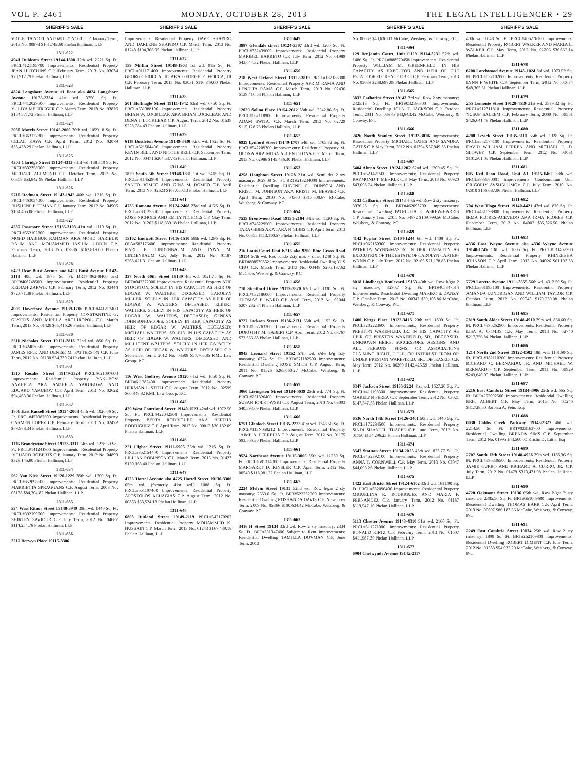VOL P. 2461 MONDAY, OCTOBER 28, 2013 THE LEGAL INTELLIGENCER • 29
SHERIFF'S SALE
VIOLETTA NOEL AND WILLY NOEL C.P. January Term, 2013 No. 00878 $161,745.60 Phelan Hallinan, LLP
1311-622
4941 Rubicam Street 19144-1808 12th wd. 2221 Sq. Ft. PRCL#121195700 Improvements: Residential Property JEAN HUTCHINS C.P. February Term, 2013 No. 03034 $70,917.79 Phelan Hallinan, LLP
1311-623
4824 Longshore Avenue #1 floor aka 4824 Longshore Avenue 19135-2334 41st wd. 3750 Sq. Ft. PRCL#412029600 Improvements: Residential Property YULIYA MELTREGER C.P. March Term, 2013 No. 03876 $154,571.72 Phelan Hallinan, LLP
1311-624
2030 Morris Street 19145-2009 36th wd. 1059.18 Sq. Ft. PRCL#363127800 Improvements: Residential Property CELAL KAYA C.P. April Term, 2012 No. 02079 $53,438.29 Phelan Hallinan, LLP
1311-625
4303 Claridge Street 19124-4313 33rd wd. 1385.10 Sq. Ft. PRCL#332358000 Improvements: Residential Property MICHAEL ALLMOND C.P. October Term, 2012 No. 00308 $53,842.98 Phelan Hallinan, LLP
1311-626
5710 Rodman Street 19143-1942 46th wd. 1216 Sq. Ft. PRCL#463034000 Improvements: Residential Property RUSHENE PITTMAN C.P. January Term, 2012 No. 04906 $104,455.06 Phelan Hallinan, LLP
1311-627
4237 Passmore Street 19135-3103 41st wd. 1110 Sq. Ft. PRCL#552102800 Improvements: Residential Property MOHD HABIBUR RAHMAN AKA MOHD HARIBUR RAHM AND MOHAMMED JASHIM UDDIN C.P. February Term, 2013 No. 02836 $162,819.00 Phelan Hallinan, LLP
1311-628
6423 Rear Buist Avenue and 6423 Buist Avenue 19142-3118 40th wd. 1875 Sq. Ft. BRT#406248400 and BRT#406248500 Improvements: Residential Property KEDIAH ZARWIE C.P. February Term, 2012 No. 03444 $72,671.38 Phelan Hallinan, LLP
1311-629
4905 Haverford Avenue 19139-1706 PRCL#441217400 Improvements: Residential Property CONSTANTINE G. GLYPTIS AND MIRELA ARGHIROPOL C.P. March Term, 2013 No. 01428 $66,416.26 Phelan Hallinan, LLP
1311-630
2511 Nicholas Street 19121-2816 32nd wd. 856 Sq. Ft. PRCL#324030500 Improvements: Residential Property JAMES RICE AND DENISE M. PATTERSON C.P. June Term, 2012 No. 01130 $24,330.74 Phelan Hallinan, LLP
1311-631
1517 Rosalie Street 19149-3324 PRCL#621097600 Improvements: Residential Property YAKUBOV ANZHELA AKA ANZHELA YAKUBOVA AND EDUARD YAKUBOV C.P. April Term, 2013 No. 02622 $94,463.36 Phelan Hallinan, LLP
1311-632
1806 East Russell Street 19134-2008 45th wd. 1026.06 Sq. Ft. PRCL#452087600 Improvements: Residential Property CARMEN LOPEZ C.P. February Term, 2013 No. 02472 $69,988.34 Phelan Hallinan, LLP
1311-633
1115 Brandywine Street 19123-3311 14th wd. 1278.50 Sq. Ft. PRCL#141241900 Improvements: Residential Property RICHARD ROBERTS C.P. January Term, 2012 No. 04899 $329,145.80 Phelan Hallinan, LLP
1311-634
562 Van Kirk Street 19120-1229 35th wd. 1200 Sq. Ft. PRCL#352098500 Improvements: Residential Property MARRIETTA SPRAGGANS C.P. August Term, 2008 No. 03138 $84,304.82 Phelan Hallinan, LLP
1311-635
534 West Ritner Street 19148-3949 39th wd. 1440 Sq. Ft. PRCL#392199600 Improvements: Residential Property SHIRLEY SAVIOUR C.P. July Term, 2012 No. 04687 $114,254.76 Phelan Hallinan, LLP
1311-636
2217 Berwyn Place 19115-3306
SHERIFF'S SALE
Improvements: Residential Property DAVE SHAPIRO AND DARLENE SHAPIRO C.P. March Term, 2013 No. 01248 $194,306.95 Phelan Hallinan, LLP
1311-637
159 Mifflin Street 19148-1903 1st wd. 915 Sq. Ft. PRCL#011171400 Improvements: Residential Property GEORGE FIOCCA, III AKA GEORGE F. FIOCCA, III C.P. February Term, 2013 No. 03031 $116,849.60 Phelan Hallinan, LLP
1311-638
501 Hoffnagle Street 19111-1942 63rd wd. 6750 Sq. Ft. PRCL#631388100 Improvements: Residential Property BRIAN W. LOCKLEAR AKA BRIAN LOCKLEAR AND DENA J. LOCKLEAR C.P. August Term, 2012 No. 01538 $228,084.43 Phelan Hallinan, LLP
1311-639
6118 Bustleton Avenue 19149-3430 62nd wd. 1625 Sq. Ft. PRCL#621504400 Improvements: Residential Property KEVIN BELL AND NICOLE BELL C.P. September Term, 2012 No. 00471 $204,537.75 Phelan Hallinan, LLP
1311-640
1829 South 5th Street 19148-1831 1st wd. 2415 Sq. Ft. PRCL#011452900 Improvements: Residential Property SANTO ROMEO AND GINA M. ROMEO C.P. April Term, 2013 No. 02623 $107,050.13 Phelan Hallinan, LLP
1311-641
4735 Ramona Avenue 19124-2468 23rd wd. 4125 Sq. Ft. PRCL#233125500 Improvements: Residential Property ROSS NICHOLS AND EMILY NICHOLS C.P. May Term, 2012 No. 01262 $118,639.18 Phelan Hallinan, LLP
1311-642
15162 Endicott Street 19116-1510 58th wd. 1296 Sq. Ft. OPA#583176400 Improvements: Residential Property KARL E. LINDENBAUM AND LYNN M. LINDENBAUM C.P. July Term, 2012 No. 01187 $263,421.31 Phelan Hallinan, LLP
1311-643
337 North 60th Street 19139 4th wd. 1021.75 Sq. Ft. BRT#042272000 Improvements: Residential Property ATIF STOCKTON, SOLELY IN HIS CAPACITY AS HEIR OF EDGAR W. WALTERS, DECEASED; CAROLYN MILLER, SOLELY IN HER CAPACITY AS HEIR OF EDGAR W. WALTERS, DECEASED; ELBERT WALTERS, SOLELY IN HIS CAPACITY AS HEIR OF EDGAR W. WALTERS, DECEASED; GENEVA JOHNSON-JACOBS, SOLELY IN HER CAPACITY AS HEIR OF EDGAR W. WALTERS, DECEASED; MICHAEL WALTERS, SOLELY IN HIS CAPACITY AS HEIR OF EDGAR W. WALTERS, DECEASED; AND MILLICENT WALTERS, SOLELY IN HER CAPACITY AS HEIR OF EDGAR W. WALTERS, DECEASED C.P. September Term, 2012 No. 03508 $57,703.85 KML Law Group, P.C.
1311-644
116 West Godfrey Avenue 19120 61st wd. 1050 Sq. Ft. BRT#611282400 Improvements: Residential Property HERMAN L STITH C.P. August Term, 2012 No. 02599 $60,848.82 KML Law Group, P.C.
1311-645
429 West Courtland Street 19140-1523 42nd wd. 1072.50 Sq. Ft. PRCL#422042500 Improvements: Residential Property BERTA RODRIGUEZ AKA BERTHA RODRIGUEZ C.P. April Term, 2013 No. 00012 $30,132.09 Phelan Hallinan, LLP
1311-646
221 Higbee Street 19111-5905 35th wd. 1215 Sq. Ft. PRCL#352154400 Improvements: Residential Property LILLIAN ROBINSON C.P. March Term, 2013 No. 01423 $130,168.40 Phelan Hallinan, LLP
1311-647
4725 Hartel Avenue aka 4725 Hartel Street 19136-3306 65th wd. (formerly 41st wd.) 1088 Sq. Ft. PRCL#651197400 Improvements: Residential Property APOSTOLOS KEHAGIAS C.P. August Term, 2012 No. 00863 $63,524.18 Phelan Hallinan, LLP
1311-648
6803 Rutland Street 19149-2119 PRCL#542170202 Improvements: Residential Property MOHAMMED K. HUSSAIN C.P. March Term, 2013 No. 01243 $167,439.18 Phelan Hallinan, LLP
SHERIFF'S SALE
1311-649
3887 Glendale street 19124-5507 33rd wd. 1200 Sq. Ft. PRCL#332439600 Improvements: Residential Property MARIBEL BARRETO C.P. July Term, 2012 No. 01989 $43,644.32 Phelan Hallinan, LLP
1311-650
218 West Oxford Street 19122-3819 PRCL#182186300 Improvements: Residential Property AFRIM RAMA AND LENDITA RAMA C.P. March Term, 2013 No. 02436 $139,416.53 Phelan Hallinan, LLP
1311-651
12029 Salina Place 19154-2612 58th wd. 2542.86 Sq. Ft. PRCL#662118900 Improvements: Residential Property ADAM SWITAJ C.P. March Term, 2013 No. 02729 $115,128.76 Phelan Hallinan, LLP
1311-652
6929 Lynford Street 19149-1707 54th wd. 1705.72 Sq. Ft. PRCL#542209300 Improvements: Residential Property M. OLONA AKA MUSA ALLEN OLONA C.P. March Term, 2013 No. 02986 $145,436.30 Phelan Hallinan, LLP
1311-653
4258 Houghton Street 19128 21st wd. Semi det 2 sty masonry; 3629.08 Sq. Ft. BRT#213234000 Improvements: Residential Dwelling EUGENE C JOHNSON AND KRISTI M. JOHNSON AKA KRISTI M. BEAVER C.P. April Term, 2010 No. 04360 $317,500.67 McCabe, Weisberg, & Conway, P.C.
1311-654
7535 Brentwood Road 19151-2104 34th wd. 1120 Sq. Ft. PRCL#343229500 Improvements: Residential Property TARA GIBBS AKA TARA N GIBBS C.P. April Term, 2013 No. 00855 $113,110.57 Phelan Hallinan, LLP
1311-655
216 Louis Court Unit K216 aka 9200 Blue Grass Road 19114 57th wd. Res condo 2sty mas + othe; 1248 Sq. Ft. BRT#888570632 Improvements: Residential Dwelling YI S CHO C.P. March Term, 2013 No. 03448 $205,187.62 McCabe, Weisberg, & Conway, P.C.
1311-656
710 Stratford Drive 19115-2820 63rd wd. 3330 Sq. Ft. PRCL#632186000 Improvements: Residential Property THOMAS E. WARD C.P. April Term, 2012 No. 02944 $307,232.34 Phelan Hallinan, LLP
1311-657
8727 Jackson Street 19136-2131 65th wd. 1152 Sq. Ft. PRCL#652263300 Improvements: Residential Property DOROTHY M. GABERT C.P. April Term, 2012 No. 03767 $72,566.88 Phelan Hallinan, LLP
1311-658
8945 Leonard Street 19152 57th wd. s/dw b/g 1sty masonry; 6774 Sq. Ft. BRT#571182500 Improvements: Residential Dwelling ROSE SMITH C.P. August Term, 2011 No. 01526 $265,060.27 McCabe, Weisberg, & Conway, P.C.
1311-659
3060 Livingston Street 19134-5039 25th wd. 774 Sq. Ft. PRCL#251326400 Improvements: Residential Property SUSAN ROLKOWSKI C.P. August Term, 2010 No. 03093 $40,593.09 Phelan Hallinan, LLP
1311-660
6751 Glenloch Street 19135-2223 41st wd. 1348.50 Sq. Ft. PRCL#115N050212 Improvements: Residential Property JAIME A. FERREIRA C.P. August Term, 2012 No. 01175 $93,566.30 Phelan Hallinan, LLP
1311-661
9524 Northeast Avenue 19115-3005 35th wd. 11250 Sq. Ft. PRCL#581314000 Improvements: Residential Property MARGARET D. KINSLER C.P. April Term, 2012 No. 00540 $118,981.22 Phelan Hallinan, LLP
1311-662
2224 Melvin Street 19131 52nd wd. Row b/gar 2 sty masonry; 2663.6 Sq. Ft. BRT#522252900 Improvements: Residential Dwelling ROSHANDA DAVIS C.P. November Term, 2009 No. 05366 $100,634.42 McCabe, Weisberg, & Conway, P.C.
1311-663
3416 H Street 19134 33rd wd. Row 2 sty masonry; 2334 Sq. Ft. BRT#331347400 Subject to Rent Improvements: Residential Dwelling TAMILLA DOVMAN C.P. June Term, 2013
SHERIFF'S SALE
No. 00663 $40,636.03 McCabe, Weisberg, & Conway, P.C.
1311-664
129 Benjamin Court, Unit F129 19114-3231 57th wd. 1486 Sq. Ft. PRCL#888570458 Improvements: Residential Property WILLIAM M. GREENFIELD, IN HIS CAPACITY AS EXECUTOR AND HEIR OF THE ESTATE OF FLORENCE OBEL C.P. February Term, 2013 No. 03039 $238,698.08 Phelan Hallinan, LLP
1311-665
5837 Catharine Street 19143 3rd wd. Row 2 sty masonry; 2425.13 Sq. Ft. BRT#032186300 Improvements: Residential Dwelling JOHN T. JACKSON C.P. October Term, 2011 No. 03985 $43,843.42 McCabe, Weisberg, & Conway, P.C.
1311-666
2426 North Stanley Street 19132-3016 Improvements: Residential Property MICHAEL GATES AND SANDRA GATES C.P. May Term, 2012 No. 01394 $37,949.38 Phelan Hallinan, LLP
1311-667
5404 Akron Street 19124-1202 62nd wd. 1209.45 Sq. Ft. PRCL#621421500 Improvements: Residential Property RAYMOND T. MERKLE C.P. May Term, 2013 No. 00920 $43,098.74 Phelan Hallinan, LLP
1311-668
5133 Catharine Street 19143 46th wd. Row 2 sty masonry; 3076.25 Sq. Ft. BRT#462093700 Improvements: Residential Dwelling PATRILLIA E. ASKEW-HARRIS C.P. January Term, 2011 No. 04872 $109,999.56 McCabe, Weisberg, & Conway, P.C.
1311-669
4142 Poplar Street 19104-1244 6th wd. 1408 Sq. Ft. PRCL#062150300 Improvements: Residential Property PATRICIA WYNN-MASON IN HER CAPACITY AS EXECUTRIX OF THE ESTATE OF CAROLYN CARTER-WYNN C.P. July Term, 2012 No. 02165 $21,178.83 Phelan Hallinan, LLP
1311-670
8018 Lindbergh Boulevard 19153 40th wd. Row b/gar 2 sty masonry; 3290.7 Sq. Ft. BRT#405847514 Improvements: Residential Dwelling MARIKO S. DANZY C.P. October Term, 2012 No. 00347 $39,103.86 McCabe, Weisberg, & Conway, P.C.
1311-671
1400 Kings Place 19122-3415 20th wd. 1800 Sq. Ft. PRCL#202223600 Improvements: Residential Property PRESTON WAKEFILED, JR. IN HIS CAPACITY AS HEIR OF PRESTON WAKEFIELD, SR., DECEASED. UNKNOWN HEIRS, SUCCESSORS, ASSIGNS, AND ALL PERSONS, FIRMS, OR ASSOCIATIONS CLAIMING RIGHT, TITLE, OR INTEREST FROM OR UNDER PRESTON WAKEFIELD, SR., DECEASED. C.P. May Term, 2012 No. 00269 $142,426.59 Phelan Hallinan, LLP
1311-672
6347 Jackson Street 19135-3224 41st wd. 1627.20 Sq. Ft. PRCL#411198300 Improvements: Residential Property MARELYN PEREA C.P. September Term, 2012 No. 03021 $147,547.53 Phelan Hallinan, LLP
1311-673
6536 North 18th Street 19126-3401 50th wd. 1440 Sq. Ft. PRCL#172284500 Improvements: Residential Property SINDI SHANTEL THARPE C.P. June Term, 2012 No. 01750 $154,296.23 Phelan Hallinan, LLP
1311-674
3547 Stouton Street 19134-2025 45th wd. 823.77 Sq. Ft. PRCL#452392100 Improvements: Residential Property ANNA T. CORNWELL C.P. May Term, 2013 No. 03047 $44,093.26 Phelan Hallinan, LLP
1311-675
1422 East Bristol Street 19124-6102 33rd wd. 1611.90 Sq. Ft. PRCL#332096400 Improvements: Residential Property MIGUELINA R. RODRIGUEZ AND MARIA F. FERNANDEZ C.P. January Term, 2012 No. 01187 $119,547.10 Phelan Hallinan, LLP
1311-676
5113 Chester Avenue 19143-4310 51st wd. 2160 Sq. Ft. PRCL#511271000 Improvements: Residential Property RONALD KIRTZ C.P. February Term, 2013 No. 01607 $411,987.30 Phelan Hallinan, LLP
1311-677
6904 Chelwynde Avenue 19142-2117
SHERIFF'S SALE
40th wd. 1048 Sq. Ft. PRCL#406276100 Improvements: Residential Property ROBERT WALKER AND MARIA L. WALKER C.P. May Term, 2012 No. 02706 $36,662.14 Phelan Hallinan, LLP
1311-678
6208 Larchwood Avenue 19143-1024 3rd wd. 1073.52 Sq. Ft. PRCL#032102000 Improvements: Residential Property LYNN F WHITE C.P. September Term, 2012 No. 00674 $48,305.51 Phelan Hallinan, LLP
1311-679
255 Lemonte Street 19128-4519 21st wd. 3589.32 Sq. Ft. PRCL#212311810 Improvements: Residential Property YUSUF SALEEM C.P. February Term, 2009 No. 01551 $426,641.48 Phelan Hallinan, LLP
1311-680
4200 Levick Street 19135-3110 55th wd. 1328 Sq. Ft. PRCL#552074100 Improvements: Residential Property DAVID WILLIAM FERREN AND MICHAEL E. D. SLOWEY C.P. September Term, 2012 No. 03031 $101,501.05 Phelan Hallinan, LLP
1311-681
805 Red Lion Road, Unit A1 19115-1462 58th wd. PRCL#888580001 Improvements: Condominium Unit GRIGORIY AVSHALUMOV C.P. July Term, 2010 No. 02810 $166,087.06 Phelan Hallinan, LLP
1311-682
704 West Tioga Street 19140-4421 43rd wd. 870 Sq. Ft. PRCL#431098900 Improvements: Residential Property IRMA FLORES-ACEVEDO AKA IRMA FLORES C.P. December Term, 2012 No. 04002 $35,526.50 Phelan Hallinan, LLP
1311-683
4336 East Wayne Avenue aka 4336 Wayne Avenue 19140-1745 13th wd. 1005 Sq. Ft. PRCL#131407200 Improvements: Residential Property KHINEESHA JOHNSON C.P. April Term, 2013 No. 04026 $61,103.53 Phelan Hallinan, LLP
1311-684
7729 Loretto Avenue 19111-3555 56th wd. 4312.50 Sq. Ft. PRCL#561193100 Improvements: Residential Property AMANDA LUNDRIGAN AND WILLIAM TAYLOR C.P. October Term, 2012 No. 00043 $179,230.08 Phelan Hallinan, LLP
1311-685
2819 South Alder Street 19148-4910 39th wd. 864.60 Sq. Ft. PRCL#395262900 Improvements: Residential Property LISA A. COMBS C.P. May Term, 2013 No. 02740 $217,756.84 Phelan Hallinan, LLP
1311-686
1214 North 2nd Street 19122-4502 18th wd. 1101.60 Sq. Ft. PRCL#182110200 Improvements: Residential Property RICHARD C. BERNARDO, JR. AND MICHAEL W. BERNARDO C.P. September Term, 2011 No. 01929 $249,640.09 Phelan Hallinan, LLP
1311-687
2216 East Cambria Street 19134-3906 25th wd. 665 Sq. Ft. BRT#252092500 Improvements: Residential Dwelling ERIC ALBERT C.P. May Term, 2013 No. 00246 $31,728.50 Barbara A. Fein, Esq.
1311-688
6030 Cobbs Creek Parkway 19143-2327 46th wd. 2214.50 Sq. Ft. BRT#033163700 Improvements: Residential Dwelling BRENDA SIMS C.P. September Term, 2012 No. 01995 $43,500.00 Kristin D. Little, Esq.
1311-689
2707 South 13th Street 19148-4926 39th wd. 1185.36 Sq. Ft. PRCL#395336500 Improvements: Residential Property JAMIE CURRO AND RICHARD A. CURRO, JR. C.P. July Term, 2012 No. 01479 $313,431.98 Phelan Hallinan, LLP
1311-690
4720 Oakmont Street 19136 65th wd. Row b/gar 2 sty masonry; 2305.56 Sq. Ft. BRT#651069600 Improvements: Residential Dwelling THOMAS BARR C.P. April Term, 2013 No. 00697 $86,183.56 McCabe, Weisberg, & Conway, P.C.
1311-691
2249 East Cambria Street 19134 25th wd. Row 2 sty masonry; 1890 Sq. Ft. BRT#252109800 Improvements: Residential Dwelling ROBERT DIMENT C.P. June Term, 2012 No. 01553 $54,032.20 McCabe, Weisberg, & Conway, P.C.